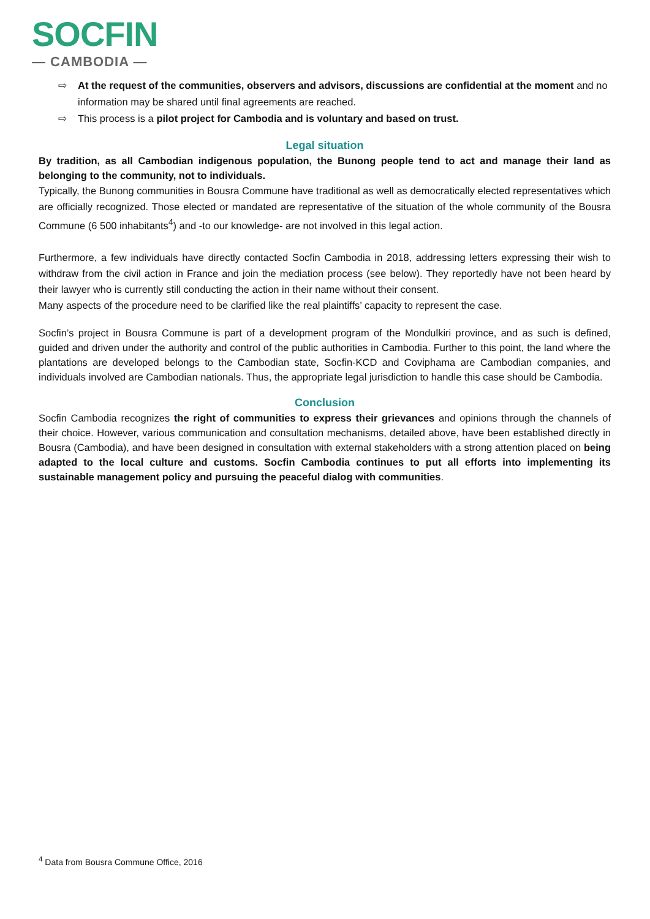SOCFIN
— CAMBODIA —
⇨ At the request of the communities, observers and advisors, discussions are confidential at the moment and no information may be shared until final agreements are reached.
⇨ This process is a pilot project for Cambodia and is voluntary and based on trust.
Legal situation
By tradition, as all Cambodian indigenous population, the Bunong people tend to act and manage their land as belonging to the community, not to individuals.
Typically, the Bunong communities in Bousra Commune have traditional as well as democratically elected representatives which are officially recognized. Those elected or mandated are representative of the situation of the whole community of the Bousra Commune (6 500 inhabitants<sup>4</sup>) and -to our knowledge- are not involved in this legal action.
Furthermore, a few individuals have directly contacted Socfin Cambodia in 2018, addressing letters expressing their wish to withdraw from the civil action in France and join the mediation process (see below). They reportedly have not been heard by their lawyer who is currently still conducting the action in their name without their consent.
Many aspects of the procedure need to be clarified like the real plaintiffs’ capacity to represent the case.
Socfin’s project in Bousra Commune is part of a development program of the Mondulkiri province, and as such is defined, guided and driven under the authority and control of the public authorities in Cambodia. Further to this point, the land where the plantations are developed belongs to the Cambodian state, Socfin-KCD and Coviphama are Cambodian companies, and individuals involved are Cambodian nationals. Thus, the appropriate legal jurisdiction to handle this case should be Cambodia.
Conclusion
Socfin Cambodia recognizes the right of communities to express their grievances and opinions through the channels of their choice. However, various communication and consultation mechanisms, detailed above, have been established directly in Bousra (Cambodia), and have been designed in consultation with external stakeholders with a strong attention placed on being adapted to the local culture and customs. Socfin Cambodia continues to put all efforts into implementing its sustainable management policy and pursuing the peaceful dialog with communities.
<sup>4</sup> Data from Bousra Commune Office, 2016